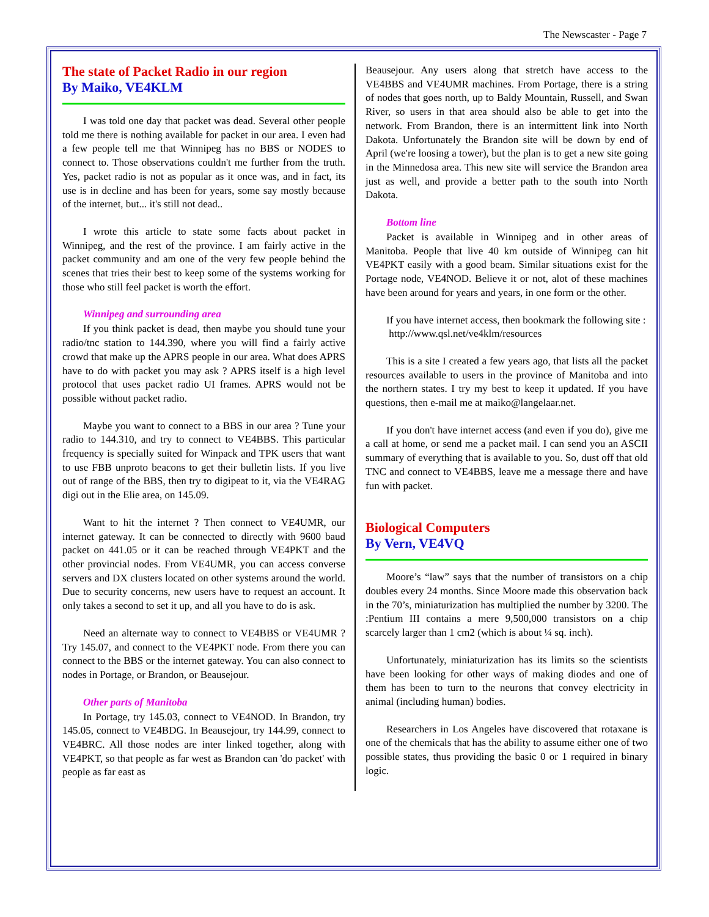The Newscaster - Page 7
The state of Packet Radio in our region
By Maiko, VE4KLM
I was told one day that packet was dead. Several other people told me there is nothing available for packet in our area. I even had a few people tell me that Winnipeg has no BBS or NODES to connect to. Those observations couldn't me further from the truth. Yes, packet radio is not as popular as it once was, and in fact, its use is in decline and has been for years, some say mostly because of the internet, but... it's still not dead..
I wrote this article to state some facts about packet in Winnipeg, and the rest of the province. I am fairly active in the packet community and am one of the very few people behind the scenes that tries their best to keep some of the systems working for those who still feel packet is worth the effort.
Winnipeg and surrounding area
If you think packet is dead, then maybe you should tune your radio/tnc station to 144.390, where you will find a fairly active crowd that make up the APRS people in our area. What does APRS have to do with packet you may ask ? APRS itself is a high level protocol that uses packet radio UI frames. APRS would not be possible without packet radio.
Maybe you want to connect to a BBS in our area ? Tune your radio to 144.310, and try to connect to VE4BBS. This particular frequency is specially suited for Winpack and TPK users that want to use FBB unproto beacons to get their bulletin lists. If you live out of range of the BBS, then try to digipeat to it, via the VE4RAG digi out in the Elie area, on 145.09.
Want to hit the internet ? Then connect to VE4UMR, our internet gateway. It can be connected to directly with 9600 baud packet on 441.05 or it can be reached through VE4PKT and the other provincial nodes. From VE4UMR, you can access converse servers and DX clusters located on other systems around the world. Due to security concerns, new users have to request an account. It only takes a second to set it up, and all you have to do is ask.
Need an alternate way to connect to VE4BBS or VE4UMR ? Try 145.07, and connect to the VE4PKT node. From there you can connect to the BBS or the internet gateway. You can also connect to nodes in Portage, or Brandon, or Beausejour.
Other parts of Manitoba
In Portage, try 145.03, connect to VE4NOD. In Brandon, try 145.05, connect to VE4BDG. In Beausejour, try 144.99, connect to VE4BRC. All those nodes are inter linked together, along with VE4PKT, so that people as far west as Brandon can 'do packet' with people as far east as
Beausejour. Any users along that stretch have access to the VE4BBS and VE4UMR machines. From Portage, there is a string of nodes that goes north, up to Baldy Mountain, Russell, and Swan River, so users in that area should also be able to get into the network. From Brandon, there is an intermittent link into North Dakota. Unfortunately the Brandon site will be down by end of April (we're loosing a tower), but the plan is to get a new site going in the Minnedosa area. This new site will service the Brandon area just as well, and provide a better path to the south into North Dakota.
Bottom line
Packet is available in Winnipeg and in other areas of Manitoba. People that live 40 km outside of Winnipeg can hit VE4PKT easily with a good beam. Similar situations exist for the Portage node, VE4NOD. Believe it or not, alot of these machines have been around for years and years, in one form or the other.
If you have internet access, then bookmark the following site :
http://www.qsl.net/ve4klm/resources
This is a site I created a few years ago, that lists all the packet resources available to users in the province of Manitoba and into the northern states. I try my best to keep it updated. If you have questions, then e-mail me at maiko@langelaar.net.
If you don't have internet access (and even if you do), give me a call at home, or send me a packet mail. I can send you an ASCII summary of everything that is available to you. So, dust off that old TNC and connect to VE4BBS, leave me a message there and have fun with packet.
Biological Computers
By Vern, VE4VQ
Moore’s “law” says that the number of transistors on a chip doubles every 24 months. Since Moore made this observation back in the 70’s, miniaturization has multiplied the number by 3200. The :Pentium III contains a mere 9,500,000 transistors on a chip scarcely larger than 1 cm2 (which is about ¼ sq. inch).
Unfortunately, miniaturization has its limits so the scientists have been looking for other ways of making diodes and one of them has been to turn to the neurons that convey electricity in animal (including human) bodies.
Researchers in Los Angeles have discovered that rotaxane is one of the chemicals that has the ability to assume either one of two possible states, thus providing the basic 0 or 1 required in binary logic.